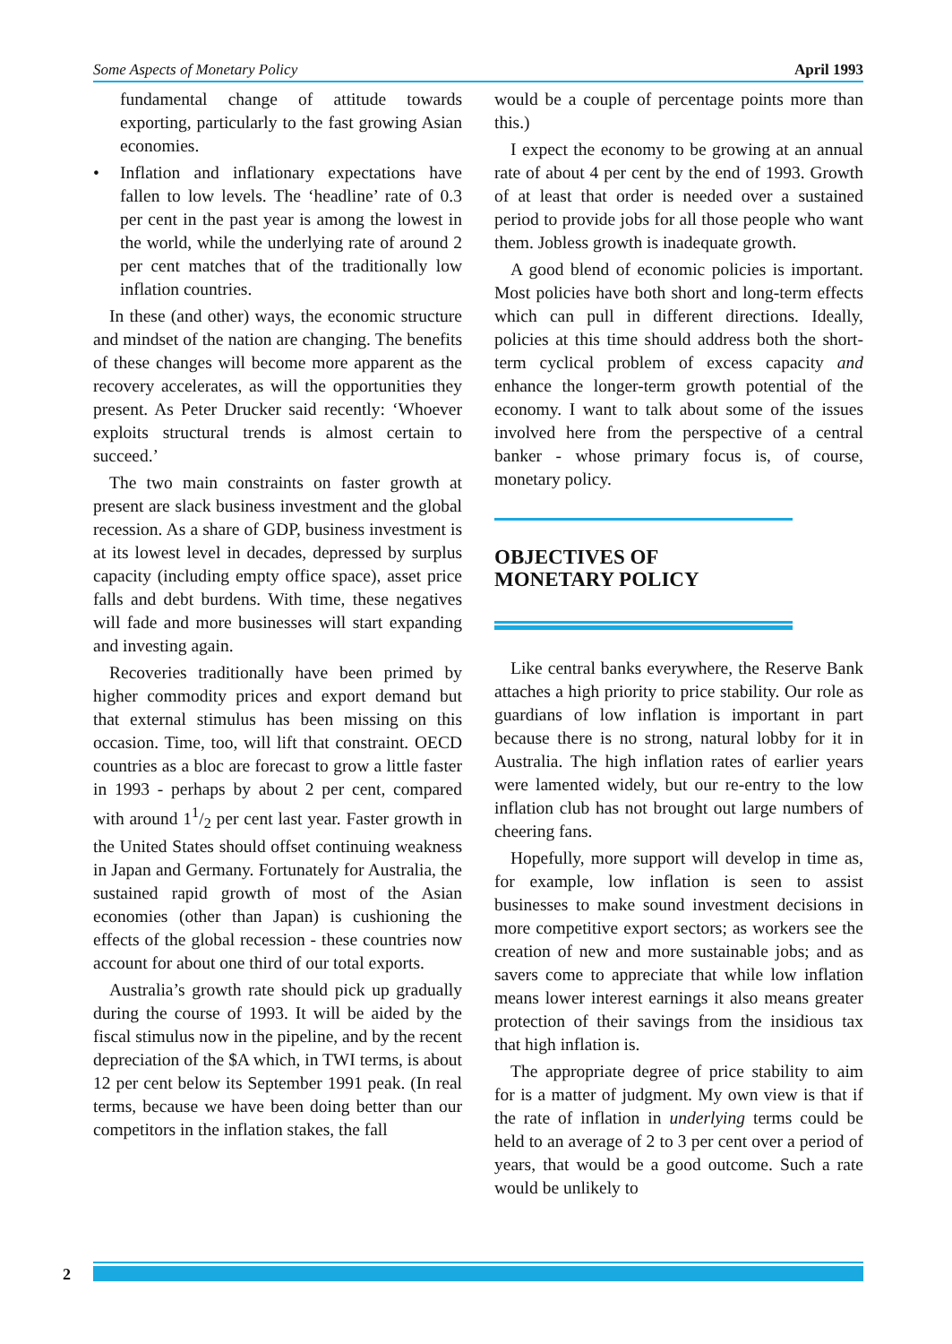Some Aspects of Monetary Policy April 1993
fundamental change of attitude towards exporting, particularly to the fast growing Asian economies.
• Inflation and inflationary expectations have fallen to low levels. The ‘headline’ rate of 0.3 per cent in the past year is among the lowest in the world, while the underlying rate of around 2 per cent matches that of the traditionally low inflation countries.
In these (and other) ways, the economic structure and mindset of the nation are changing. The benefits of these changes will become more apparent as the recovery accelerates, as will the opportunities they present. As Peter Drucker said recently: ‘Whoever exploits structural trends is almost certain to succeed.’
The two main constraints on faster growth at present are slack business investment and the global recession. As a share of GDP, business investment is at its lowest level in decades, depressed by surplus capacity (including empty office space), asset price falls and debt burdens. With time, these negatives will fade and more businesses will start expanding and investing again.
Recoveries traditionally have been primed by higher commodity prices and export demand but that external stimulus has been missing on this occasion. Time, too, will lift that constraint. OECD countries as a bloc are forecast to grow a little faster in 1993 - perhaps by about 2 per cent, compared with around 11/2 per cent last year. Faster growth in the United States should offset continuing weakness in Japan and Germany. Fortunately for Australia, the sustained rapid growth of most of the Asian economies (other than Japan) is cushioning the effects of the global recession - these countries now account for about one third of our total exports.
Australia’s growth rate should pick up gradually during the course of 1993. It will be aided by the fiscal stimulus now in the pipeline, and by the recent depreciation of the $A which, in TWI terms, is about 12 per cent below its September 1991 peak. (In real terms, because we have been doing better than our competitors in the inflation stakes, the fall
would be a couple of percentage points more than this.)
I expect the economy to be growing at an annual rate of about 4 per cent by the end of 1993. Growth of at least that order is needed over a sustained period to provide jobs for all those people who want them. Jobless growth is inadequate growth.
A good blend of economic policies is important. Most policies have both short and long-term effects which can pull in different directions. Ideally, policies at this time should address both the short-term cyclical problem of excess capacity and enhance the longer-term growth potential of the economy. I want to talk about some of the issues involved here from the perspective of a central banker - whose primary focus is, of course, monetary policy.
OBJECTIVES OF
MONETARY POLICY
Like central banks everywhere, the Reserve Bank attaches a high priority to price stability. Our role as guardians of low inflation is important in part because there is no strong, natural lobby for it in Australia. The high inflation rates of earlier years were lamented widely, but our re-entry to the low inflation club has not brought out large numbers of cheering fans.
Hopefully, more support will develop in time as, for example, low inflation is seen to assist businesses to make sound investment decisions in more competitive export sectors; as workers see the creation of new and more sustainable jobs; and as savers come to appreciate that while low inflation means lower interest earnings it also means greater protection of their savings from the insidious tax that high inflation is.
The appropriate degree of price stability to aim for is a matter of judgment. My own view is that if the rate of inflation in underlying terms could be held to an average of 2 to 3 per cent over a period of years, that would be a good outcome. Such a rate would be unlikely to
2